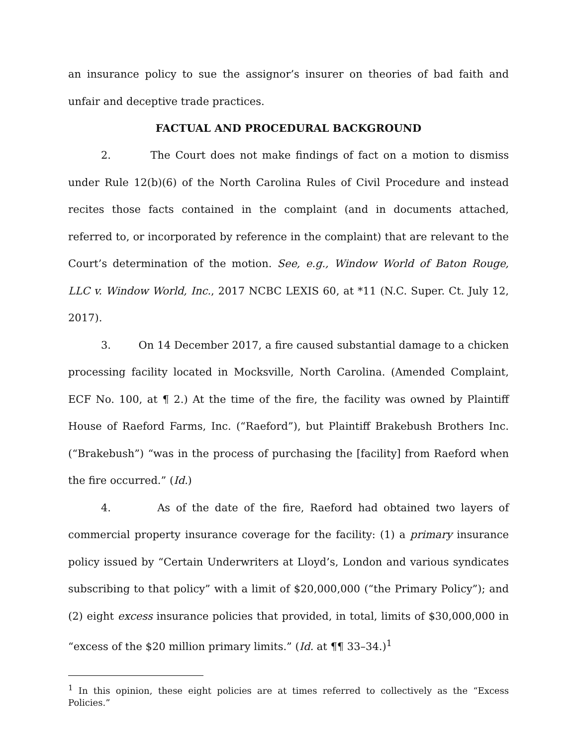an insurance policy to sue the assignor’s insurer on theories of bad faith and unfair and deceptive trade practices.
FACTUAL AND PROCEDURAL BACKGROUND
2. The Court does not make findings of fact on a motion to dismiss under Rule 12(b)(6) of the North Carolina Rules of Civil Procedure and instead recites those facts contained in the complaint (and in documents attached, referred to, or incorporated by reference in the complaint) that are relevant to the Court’s determination of the motion. See, e.g., Window World of Baton Rouge, LLC v. Window World, Inc., 2017 NCBC LEXIS 60, at *11 (N.C. Super. Ct. July 12, 2017).
3. On 14 December 2017, a fire caused substantial damage to a chicken processing facility located in Mocksville, North Carolina. (Amended Complaint, ECF No. 100, at ¶ 2.) At the time of the fire, the facility was owned by Plaintiff House of Raeford Farms, Inc. (“Raeford”), but Plaintiff Brakebush Brothers Inc. (“Brakebush”) “was in the process of purchasing the [facility] from Raeford when the fire occurred.” (Id.)
4. As of the date of the fire, Raeford had obtained two layers of commercial property insurance coverage for the facility: (1) a primary insurance policy issued by “Certain Underwriters at Lloyd’s, London and various syndicates subscribing to that policy” with a limit of $20,000,000 (“the Primary Policy”); and (2) eight excess insurance policies that provided, in total, limits of $30,000,000 in “excess of the $20 million primary limits.” (Id. at ¶¶ 33–34.)<sup>1</sup>
<sup>1</sup> In this opinion, these eight policies are at times referred to collectively as the “Excess Policies.”